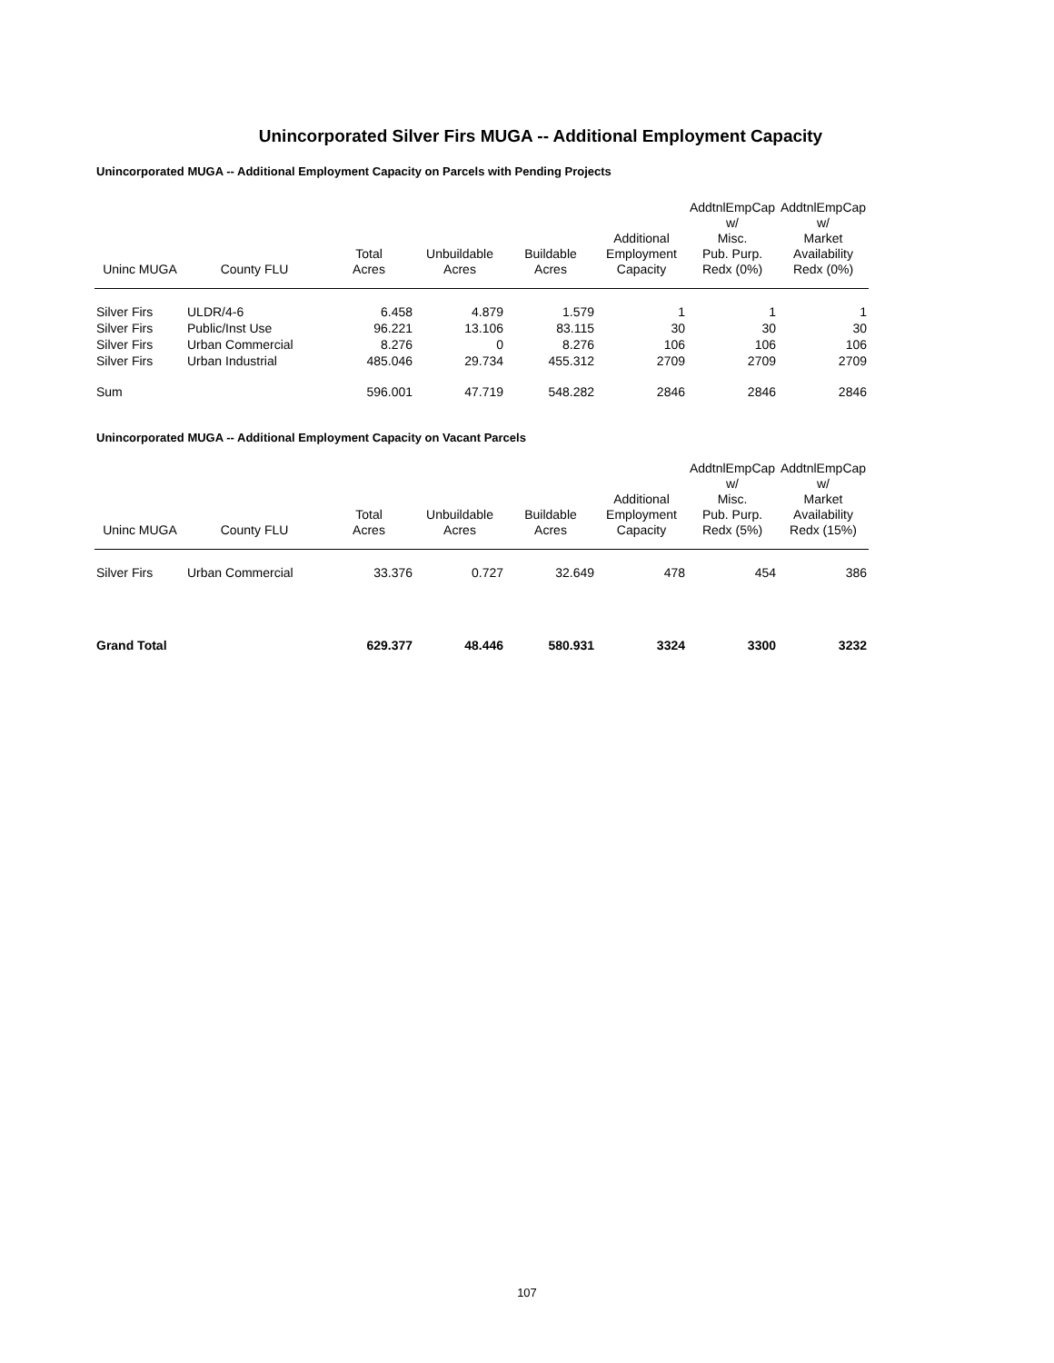Unincorporated Silver Firs MUGA -- Additional Employment Capacity
Unincorporated MUGA -- Additional Employment Capacity on Parcels with Pending Projects
| Uninc MUGA | County FLU | Total Acres | Unbuildable Acres | Buildable Acres | Additional Employment Capacity | AddtnlEmpCap w/ Misc. Pub. Purp. Redx (0%) | AddtnlEmpCap w/ Market Availability Redx (0%) |
| --- | --- | --- | --- | --- | --- | --- | --- |
| Silver Firs | ULDR/4-6 | 6.458 | 4.879 | 1.579 | 1 | 1 | 1 |
| Silver Firs | Public/Inst Use | 96.221 | 13.106 | 83.115 | 30 | 30 | 30 |
| Silver Firs | Urban Commercial | 8.276 | 0 | 8.276 | 106 | 106 | 106 |
| Silver Firs | Urban Industrial | 485.046 | 29.734 | 455.312 | 2709 | 2709 | 2709 |
| Sum | | 596.001 | 47.719 | 548.282 | 2846 | 2846 | 2846 |
Unincorporated MUGA -- Additional Employment Capacity on Vacant Parcels
| Uninc MUGA | County FLU | Total Acres | Unbuildable Acres | Buildable Acres | Additional Employment Capacity | AddtnlEmpCap w/ Misc. Pub. Purp. Redx (5%) | AddtnlEmpCap w/ Market Availability Redx (15%) |
| --- | --- | --- | --- | --- | --- | --- | --- |
| Silver Firs | Urban Commercial | 33.376 | 0.727 | 32.649 | 478 | 454 | 386 |
| Grand Total | | 629.377 | 48.446 | 580.931 | 3324 | 3300 | 3232 |
107